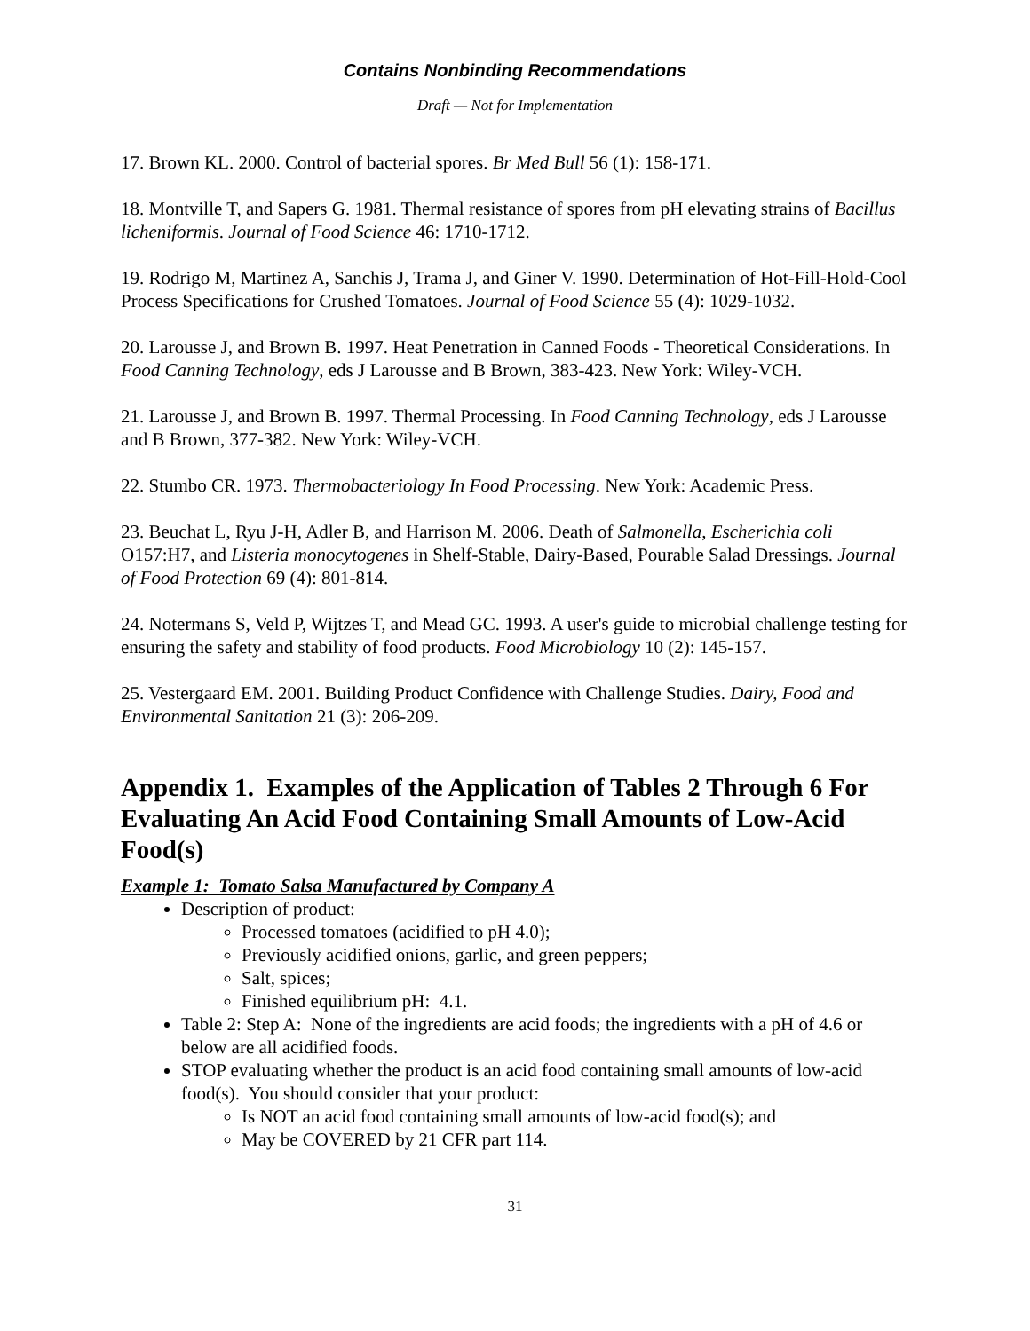Contains Nonbinding Recommendations
Draft — Not for Implementation
17. Brown KL. 2000. Control of bacterial spores. Br Med Bull 56 (1): 158-171.
18. Montville T, and Sapers G. 1981. Thermal resistance of spores from pH elevating strains of Bacillus licheniformis. Journal of Food Science 46: 1710-1712.
19. Rodrigo M, Martinez A, Sanchis J, Trama J, and Giner V. 1990. Determination of Hot-Fill-Hold-Cool Process Specifications for Crushed Tomatoes. Journal of Food Science 55 (4): 1029-1032.
20. Larousse J, and Brown B. 1997. Heat Penetration in Canned Foods - Theoretical Considerations. In Food Canning Technology, eds J Larousse and B Brown, 383-423. New York: Wiley-VCH.
21. Larousse J, and Brown B. 1997. Thermal Processing. In Food Canning Technology, eds J Larousse and B Brown, 377-382. New York: Wiley-VCH.
22. Stumbo CR. 1973. Thermobacteriology In Food Processing. New York: Academic Press.
23. Beuchat L, Ryu J-H, Adler B, and Harrison M. 2006. Death of Salmonella, Escherichia coli O157:H7, and Listeria monocytogenes in Shelf-Stable, Dairy-Based, Pourable Salad Dressings. Journal of Food Protection 69 (4): 801-814.
24. Notermans S, Veld P, Wijtzes T, and Mead GC. 1993. A user's guide to microbial challenge testing for ensuring the safety and stability of food products. Food Microbiology 10 (2): 145-157.
25. Vestergaard EM. 2001. Building Product Confidence with Challenge Studies. Dairy, Food and Environmental Sanitation 21 (3): 206-209.
Appendix 1. Examples of the Application of Tables 2 Through 6 For Evaluating An Acid Food Containing Small Amounts of Low-Acid Food(s)
Example 1: Tomato Salsa Manufactured by Company A
Description of product:
Processed tomatoes (acidified to pH 4.0);
Previously acidified onions, garlic, and green peppers;
Salt, spices;
Finished equilibrium pH: 4.1.
Table 2: Step A: None of the ingredients are acid foods; the ingredients with a pH of 4.6 or below are all acidified foods.
STOP evaluating whether the product is an acid food containing small amounts of low-acid food(s). You should consider that your product:
Is NOT an acid food containing small amounts of low-acid food(s); and
May be COVERED by 21 CFR part 114.
31